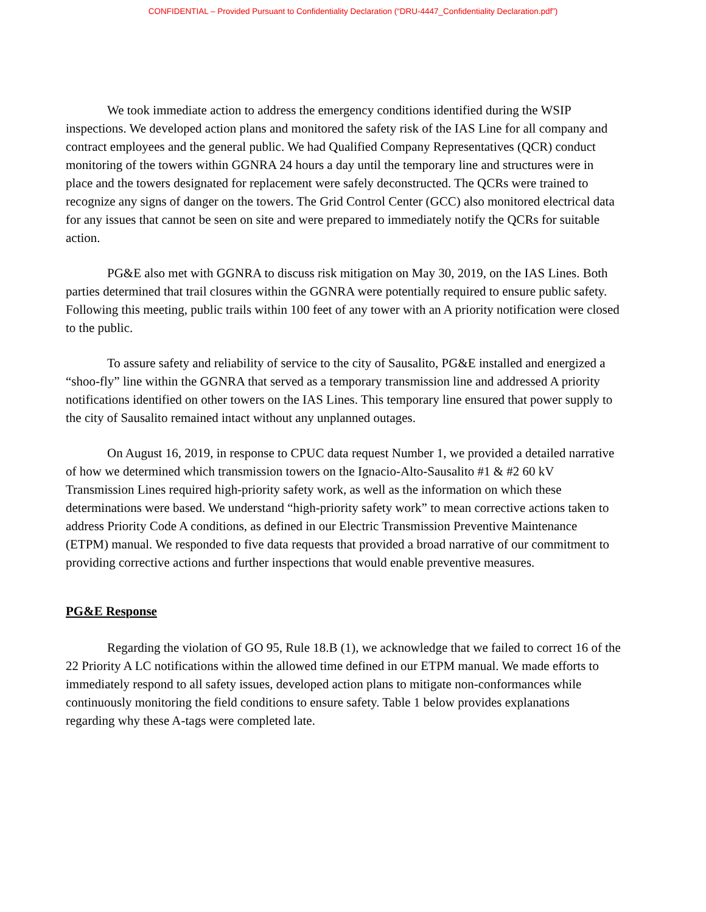CONFIDENTIAL – Provided Pursuant to Confidentiality Declaration (“DRU-4447_Confidentiality Declaration.pdf”)
We took immediate action to address the emergency conditions identified during the WSIP inspections. We developed action plans and monitored the safety risk of the IAS Line for all company and contract employees and the general public. We had Qualified Company Representatives (QCR) conduct monitoring of the towers within GGNRA 24 hours a day until the temporary line and structures were in place and the towers designated for replacement were safely deconstructed. The QCRs were trained to recognize any signs of danger on the towers. The Grid Control Center (GCC) also monitored electrical data for any issues that cannot be seen on site and were prepared to immediately notify the QCRs for suitable action.
PG&E also met with GGNRA to discuss risk mitigation on May 30, 2019, on the IAS Lines. Both parties determined that trail closures within the GGNRA were potentially required to ensure public safety. Following this meeting, public trails within 100 feet of any tower with an A priority notification were closed to the public.
To assure safety and reliability of service to the city of Sausalito, PG&E installed and energized a “shoo-fly” line within the GGNRA that served as a temporary transmission line and addressed A priority notifications identified on other towers on the IAS Lines. This temporary line ensured that power supply to the city of Sausalito remained intact without any unplanned outages.
On August 16, 2019, in response to CPUC data request Number 1, we provided a detailed narrative of how we determined which transmission towers on the Ignacio-Alto-Sausalito #1 & #2 60 kV Transmission Lines required high-priority safety work, as well as the information on which these determinations were based. We understand “high-priority safety work” to mean corrective actions taken to address Priority Code A conditions, as defined in our Electric Transmission Preventive Maintenance (ETPM) manual. We responded to five data requests that provided a broad narrative of our commitment to providing corrective actions and further inspections that would enable preventive measures.
PG&E Response
Regarding the violation of GO 95, Rule 18.B (1), we acknowledge that we failed to correct 16 of the 22 Priority A LC notifications within the allowed time defined in our ETPM manual. We made efforts to immediately respond to all safety issues, developed action plans to mitigate non-conformances while continuously monitoring the field conditions to ensure safety. Table 1 below provides explanations regarding why these A-tags were completed late.